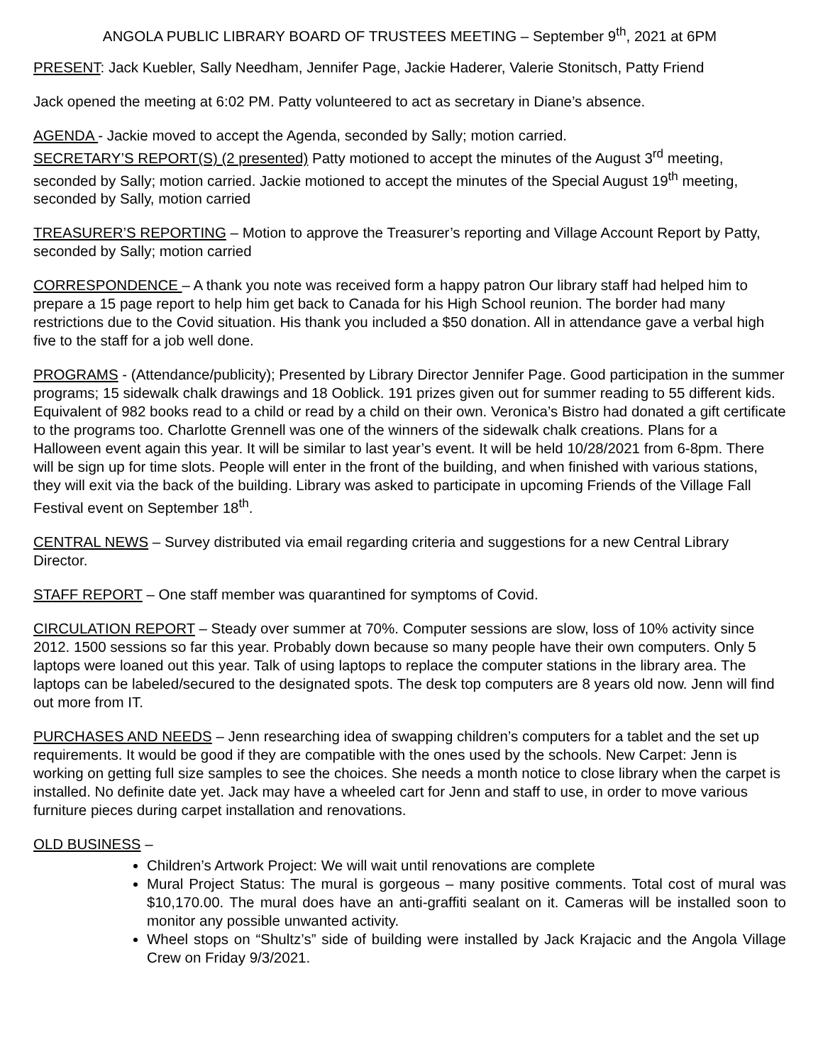ANGOLA PUBLIC LIBRARY BOARD OF TRUSTEES MEETING – September 9<sup>th</sup>, 2021 at 6PM
PRESENT: Jack Kuebler, Sally Needham, Jennifer Page, Jackie Haderer, Valerie Stonitsch, Patty Friend
Jack opened the meeting at 6:02 PM. Patty volunteered to act as secretary in Diane’s absence.
AGENDA - Jackie moved to accept the Agenda, seconded by Sally; motion carried.
SECRETARY’S REPORT(S) (2 presented) Patty motioned to accept the minutes of the August 3<sup>rd</sup> meeting, seconded by Sally; motion carried. Jackie motioned to accept the minutes of the Special August 19<sup>th</sup> meeting, seconded by Sally, motion carried
TREASURER’S REPORTING – Motion to approve the Treasurer’s reporting and Village Account Report by Patty, seconded by Sally; motion carried
CORRESPONDENCE – A thank you note was received form a happy patron Our library staff had helped him to prepare a 15 page report to help him get back to Canada for his High School reunion. The border had many restrictions due to the Covid situation. His thank you included a $50 donation. All in attendance gave a verbal high five to the staff for a job well done.
PROGRAMS - (Attendance/publicity); Presented by Library Director Jennifer Page. Good participation in the summer programs; 15 sidewalk chalk drawings and 18 Ooblick. 191 prizes given out for summer reading to 55 different kids. Equivalent of 982 books read to a child or read by a child on their own. Veronica’s Bistro had donated a gift certificate to the programs too. Charlotte Grennell was one of the winners of the sidewalk chalk creations. Plans for a Halloween event again this year. It will be similar to last year’s event. It will be held 10/28/2021 from 6-8pm. There will be sign up for time slots. People will enter in the front of the building, and when finished with various stations, they will exit via the back of the building. Library was asked to participate in upcoming Friends of the Village Fall Festival event on September 18<sup>th</sup>.
CENTRAL NEWS – Survey distributed via email regarding criteria and suggestions for a new Central Library Director.
STAFF REPORT – One staff member was quarantined for symptoms of Covid.
CIRCULATION REPORT – Steady over summer at 70%. Computer sessions are slow, loss of 10% activity since 2012. 1500 sessions so far this year. Probably down because so many people have their own computers. Only 5 laptops were loaned out this year. Talk of using laptops to replace the computer stations in the library area. The laptops can be labeled/secured to the designated spots. The desk top computers are 8 years old now. Jenn will find out more from IT.
PURCHASES AND NEEDS – Jenn researching idea of swapping children’s computers for a tablet and the set up requirements. It would be good if they are compatible with the ones used by the schools. New Carpet: Jenn is working on getting full size samples to see the choices. She needs a month notice to close library when the carpet is installed. No definite date yet. Jack may have a wheeled cart for Jenn and staff to use, in order to move various furniture pieces during carpet installation and renovations.
OLD BUSINESS –
Children’s Artwork Project: We will wait until renovations are complete
Mural Project Status: The mural is gorgeous – many positive comments. Total cost of mural was $10,170.00. The mural does have an anti-graffiti sealant on it. Cameras will be installed soon to monitor any possible unwanted activity.
Wheel stops on “Shultz’s” side of building were installed by Jack Krajacic and the Angola Village Crew on Friday 9/3/2021.